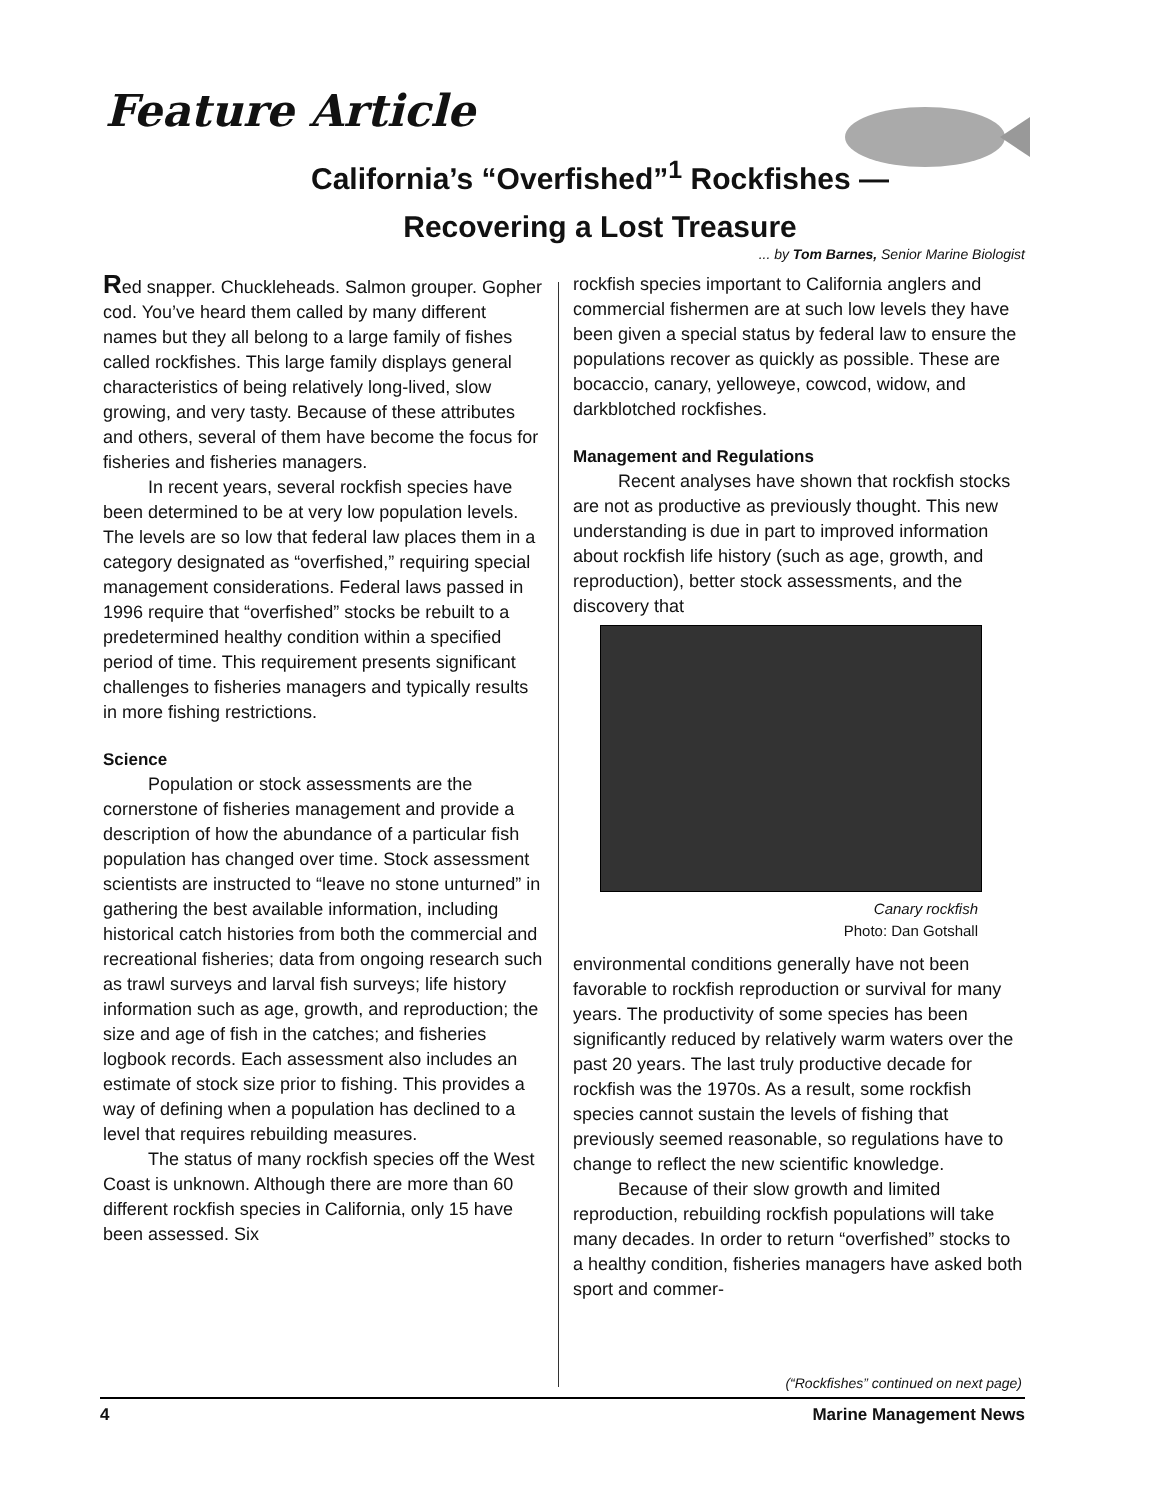Feature Article
California’s “Overfished”<sup>1</sup> Rockfishes —
Recovering a Lost Treasure
... by Tom Barnes, Senior Marine Biologist
Red snapper. Chuckleheads. Salmon grouper. Gopher cod. You’ve heard them called by many different names but they all belong to a large family of fishes called rockfishes. This large family displays general characteristics of being relatively long-lived, slow growing, and very tasty. Because of these attributes and others, several of them have become the focus for fisheries and fisheries managers.
In recent years, several rockfish species have been determined to be at very low population levels. The levels are so low that federal law places them in a category designated as “overfished,” requiring special management considerations. Federal laws passed in 1996 require that “overfished” stocks be rebuilt to a predetermined healthy condition within a specified period of time. This requirement presents significant challenges to fisheries managers and typically results in more fishing restrictions.
Science
Population or stock assessments are the cornerstone of fisheries management and provide a description of how the abundance of a particular fish population has changed over time. Stock assessment scientists are instructed to “leave no stone unturned” in gathering the best available information, including historical catch histories from both the commercial and recreational fisheries; data from ongoing research such as trawl surveys and larval fish surveys; life history information such as age, growth, and reproduction; the size and age of fish in the catches; and fisheries logbook records. Each assessment also includes an estimate of stock size prior to fishing. This provides a way of defining when a population has declined to a level that requires rebuilding measures.
The status of many rockfish species off the West Coast is unknown. Although there are more than 60 different rockfish species in California, only 15 have been assessed. Six
rockfish species important to California anglers and commercial fishermen are at such low levels they have been given a special status by federal law to ensure the populations recover as quickly as possible. These are bocaccio, canary, yelloweye, cowcod, widow, and darkblotched rockfishes.
Management and Regulations
Recent analyses have shown that rockfish stocks are not as productive as previously thought. This new understanding is due in part to improved information about rockfish life history (such as age, growth, and reproduction), better stock assessments, and the discovery that
Canary rockfish
Photo: Dan Gotshall
environmental conditions generally have not been favorable to rockfish reproduction or survival for many years. The productivity of some species has been significantly reduced by relatively warm waters over the past 20 years. The last truly productive decade for rockfish was the 1970s. As a result, some rockfish species cannot sustain the levels of fishing that previously seemed reasonable, so regulations have to change to reflect the new scientific knowledge.
Because of their slow growth and limited reproduction, rebuilding rockfish populations will take many decades. In order to return “overfished” stocks to a healthy condition, fisheries managers have asked both sport and commer-
(“Rockfishes” continued on next page)
4 Marine Management News